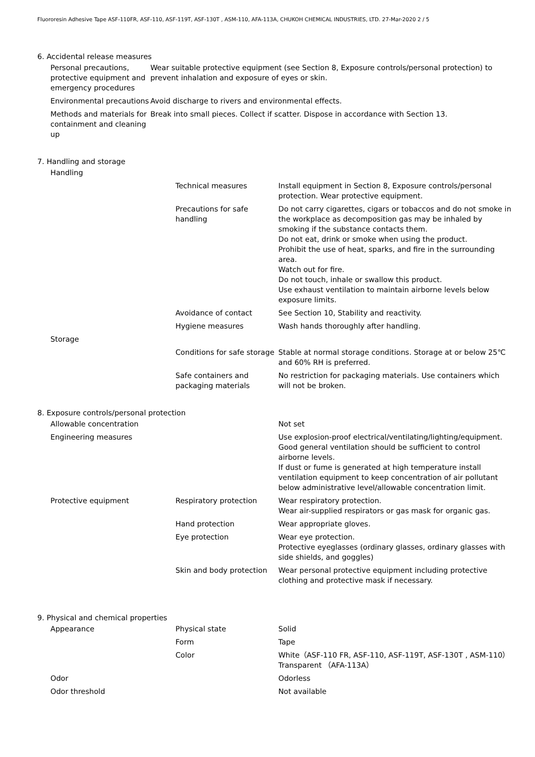Fluororesin Adhesive Tape ASF-110FR, ASF-110, ASF-119T, ASF-130T , ASM-110, AFA-113A, CHUKOH CHEMICAL INDUSTRIES, LTD. 27-Mar-2020 2 / 5
6. Accidental release measures
| Personal precautions, protective equipment and emergency procedures | Wear suitable protective equipment (see Section 8, Exposure controls/personal protection) to prevent inhalation and exposure of eyes or skin. |
| Environmental precautions | Avoid discharge to rivers and environmental effects. |
| Methods and materials for containment and cleaning up | Break into small pieces. Collect if scatter. Dispose in accordance with Section 13. |
7. Handling and storage
| Handling | | |
| | Technical measures | Install equipment in Section 8, Exposure controls/personal protection. Wear protective equipment. |
| | Precautions for safe handling | Do not carry cigarettes, cigars or tobaccos and do not smoke in the workplace as decomposition gas may be inhaled by smoking if the substance contacts them. Do not eat, drink or smoke when using the product. Prohibit the use of heat, sparks, and fire in the surrounding area. Watch out for fire. Do not touch, inhale or swallow this product. Use exhaust ventilation to maintain airborne levels below exposure limits. |
| | Avoidance of contact | See Section 10, Stability and reactivity. |
| | Hygiene measures | Wash hands thoroughly after handling. |
| Storage | | |
| | Conditions for safe storage | Stable at normal storage conditions. Storage at or below 25℃ and 60% RH is preferred. |
| | Safe containers and packaging materials | No restriction for packaging materials. Use containers which will not be broken. |
8. Exposure controls/personal protection
| Allowable concentration | | Not set |
| Engineering measures | | Use explosion-proof electrical/ventilating/lighting/equipment. Good general ventilation should be sufficient to control airborne levels. If dust or fume is generated at high temperature install ventilation equipment to keep concentration of air pollutant below administrative level/allowable concentration limit. |
| Protective equipment | Respiratory protection | Wear respiratory protection. Wear air-supplied respirators or gas mask for organic gas. |
| | Hand protection | Wear appropriate gloves. |
| | Eye protection | Wear eye protection. Protective eyeglasses (ordinary glasses, ordinary glasses with side shields, and goggles) |
| | Skin and body protection | Wear personal protective equipment including protective clothing and protective mask if necessary. |
9. Physical and chemical properties
| Appearance | Physical state | Solid |
| | Form | Tape |
| | Color | White（ASF-110 FR, ASF-110, ASF-119T, ASF-130T , ASM-110） Transparent （AFA-113A） |
| Odor | | Odorless |
| Odor threshold | | Not available |